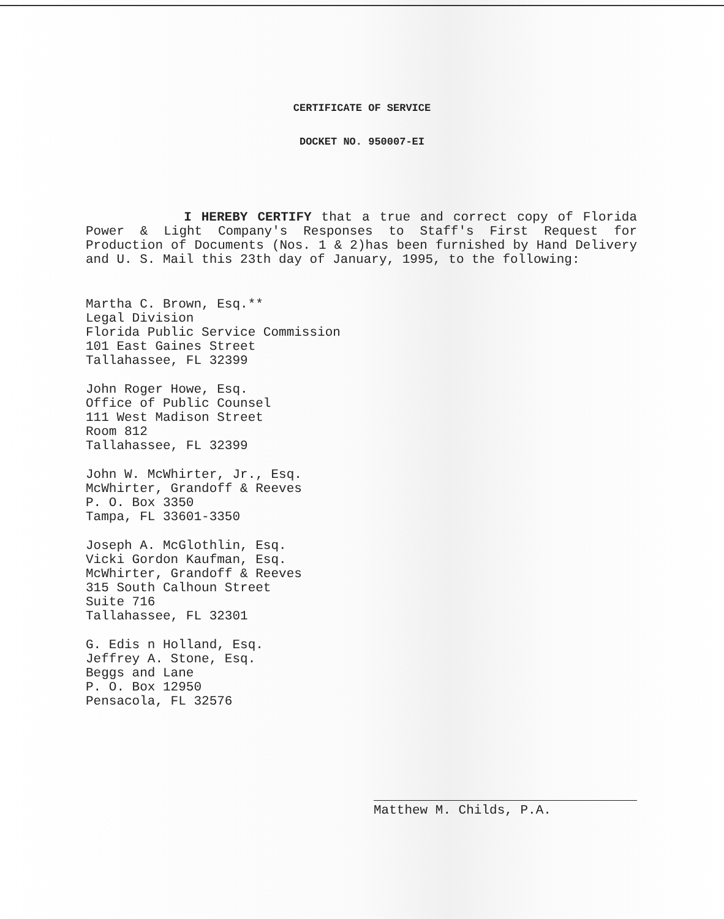CERTIFICATE OF SERVICE
DOCKET NO. 950007-EI
I HEREBY CERTIFY that a true and correct copy of Florida Power & Light Company's Responses to Staff's First Request for Production of Documents (Nos. 1 & 2)has been furnished by Hand Delivery and U. S. Mail this 23th day of January, 1995, to the following:
Martha C. Brown, Esq.**
Legal Division
Florida Public Service Commission
101 East Gaines Street
Tallahassee, FL 32399
John Roger Howe, Esq.
Office of Public Counsel
111 West Madison Street
Room 812
Tallahassee, FL 32399
John W. McWhirter, Jr., Esq.
McWhirter, Grandoff & Reeves
P. O. Box 3350
Tampa, FL 33601-3350
Joseph A. McGlothlin, Esq.
Vicki Gordon Kaufman, Esq.
McWhirter, Grandoff & Reeves
315 South Calhoun Street
Suite 716
Tallahassee, FL 32301
G. Edis n Holland, Esq.
Jeffrey A. Stone, Esq.
Beggs and Lane
P. O. Box 12950
Pensacola, FL 32576
Matthew M. Childs, P.A.